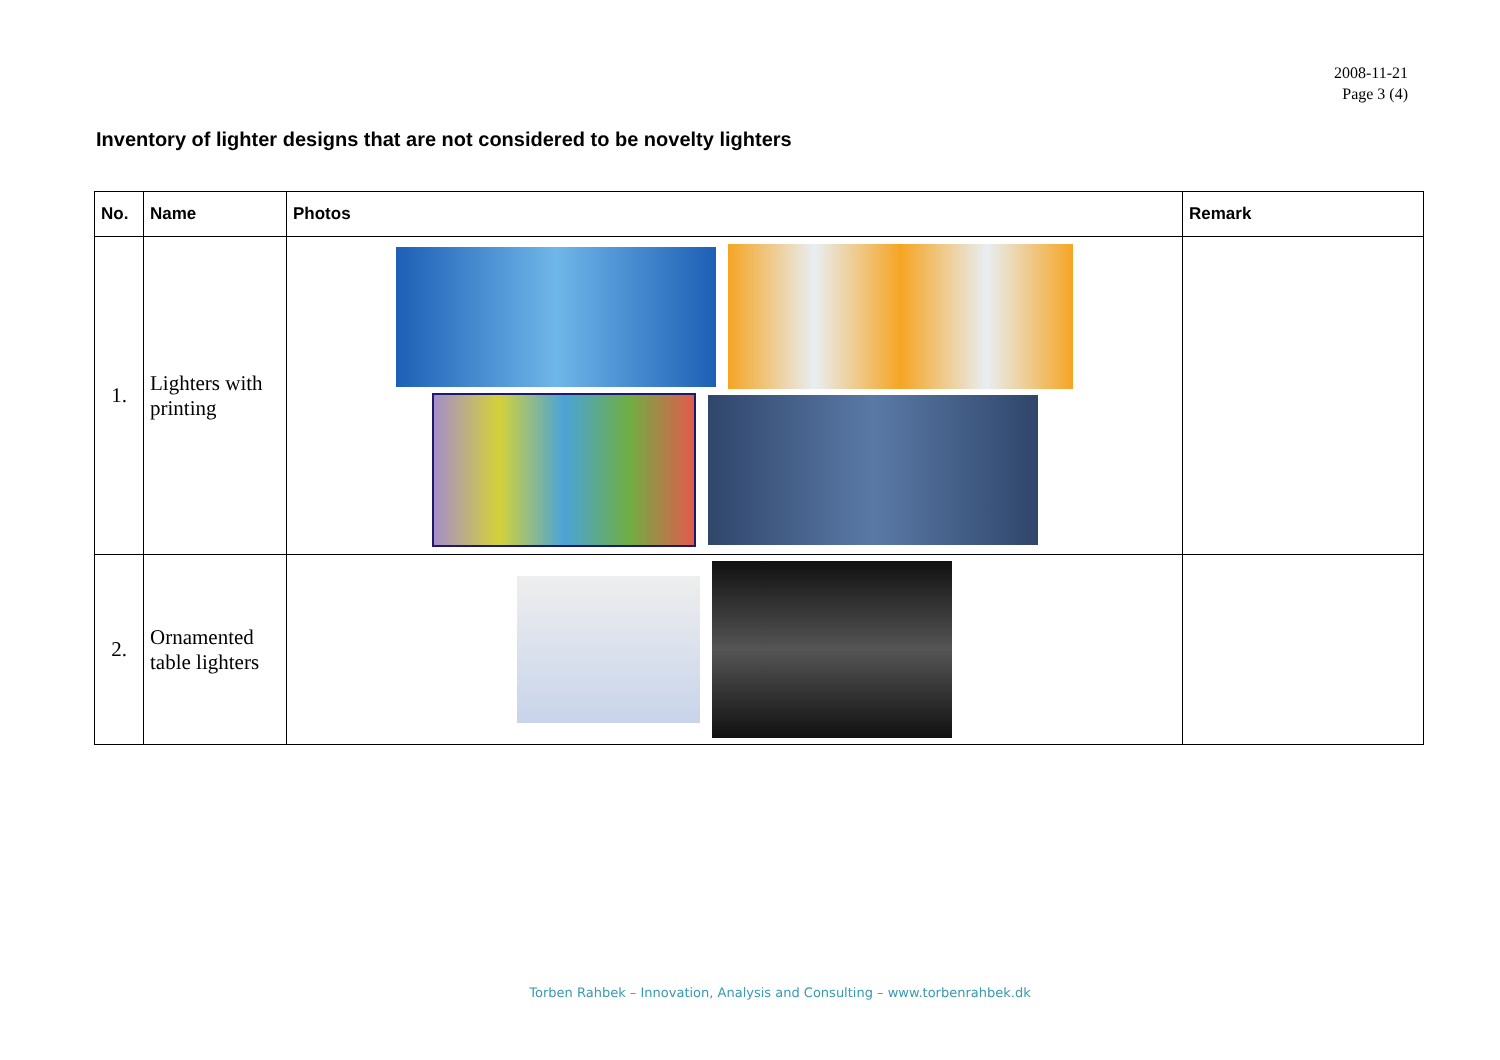2008-11-21
Page 3 (4)
Inventory of lighter designs that are not considered to be novelty lighters
| No. | Name | Photos | Remark |
| --- | --- | --- | --- |
| 1. | Lighters with printing | | |
| 2. | Ornamented table lighters | | |
Torben Rahbek – Innovation, Analysis and Consulting – www.torbenrahbek.dk